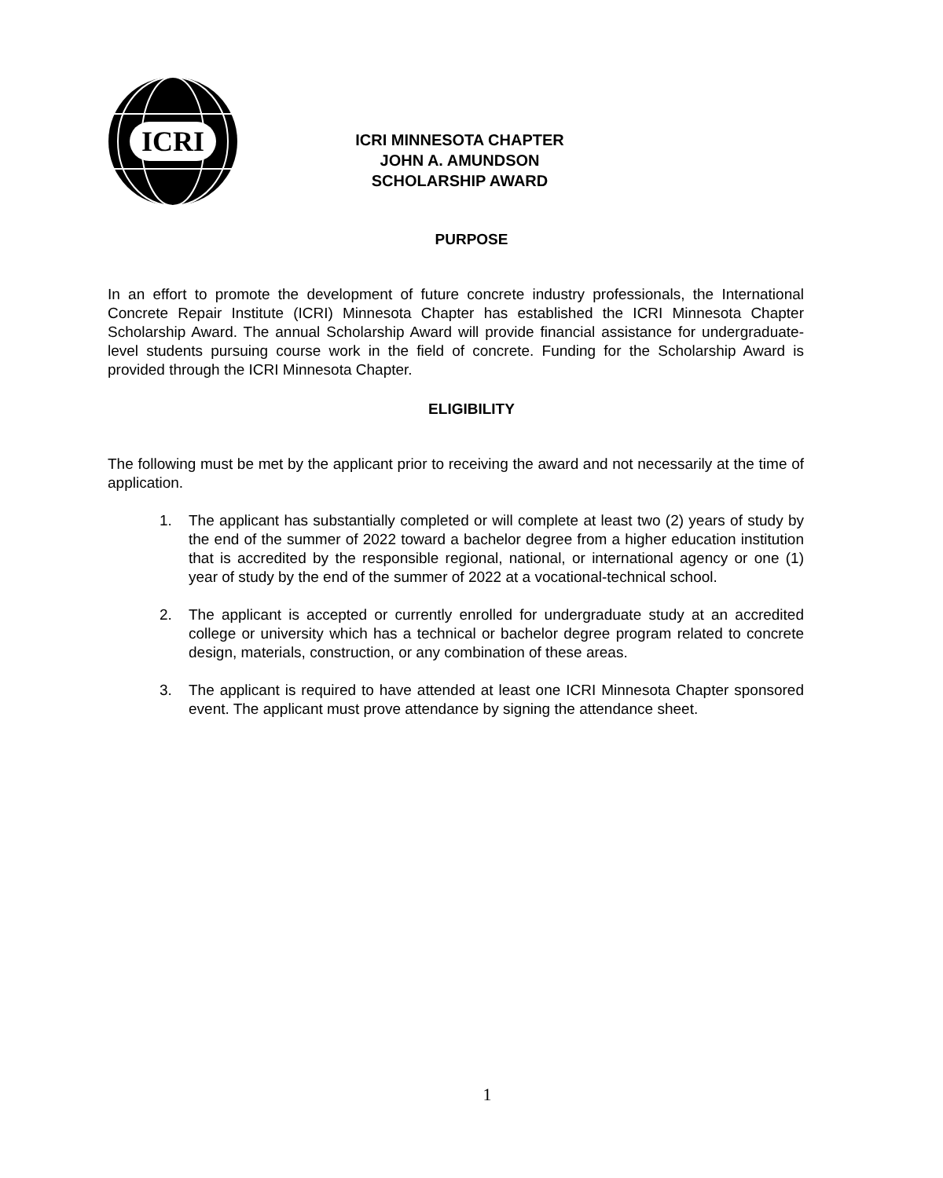ICRI
ICRI MINNESOTA CHAPTER
JOHN A. AMUNDSON
SCHOLARSHIP AWARD
PURPOSE
In an effort to promote the development of future concrete industry professionals, the International Concrete Repair Institute (ICRI) Minnesota Chapter has established the ICRI Minnesota Chapter Scholarship Award. The annual Scholarship Award will provide financial assistance for undergraduate-level students pursuing course work in the field of concrete. Funding for the Scholarship Award is provided through the ICRI Minnesota Chapter.
ELIGIBILITY
The following must be met by the applicant prior to receiving the award and not necessarily at the time of application.
1. The applicant has substantially completed or will complete at least two (2) years of study by the end of the summer of 2022 toward a bachelor degree from a higher education institution that is accredited by the responsible regional, national, or international agency or one (1) year of study by the end of the summer of 2022 at a vocational-technical school.
2. The applicant is accepted or currently enrolled for undergraduate study at an accredited college or university which has a technical or bachelor degree program related to concrete design, materials, construction, or any combination of these areas.
3. The applicant is required to have attended at least one ICRI Minnesota Chapter sponsored event. The applicant must prove attendance by signing the attendance sheet.
1